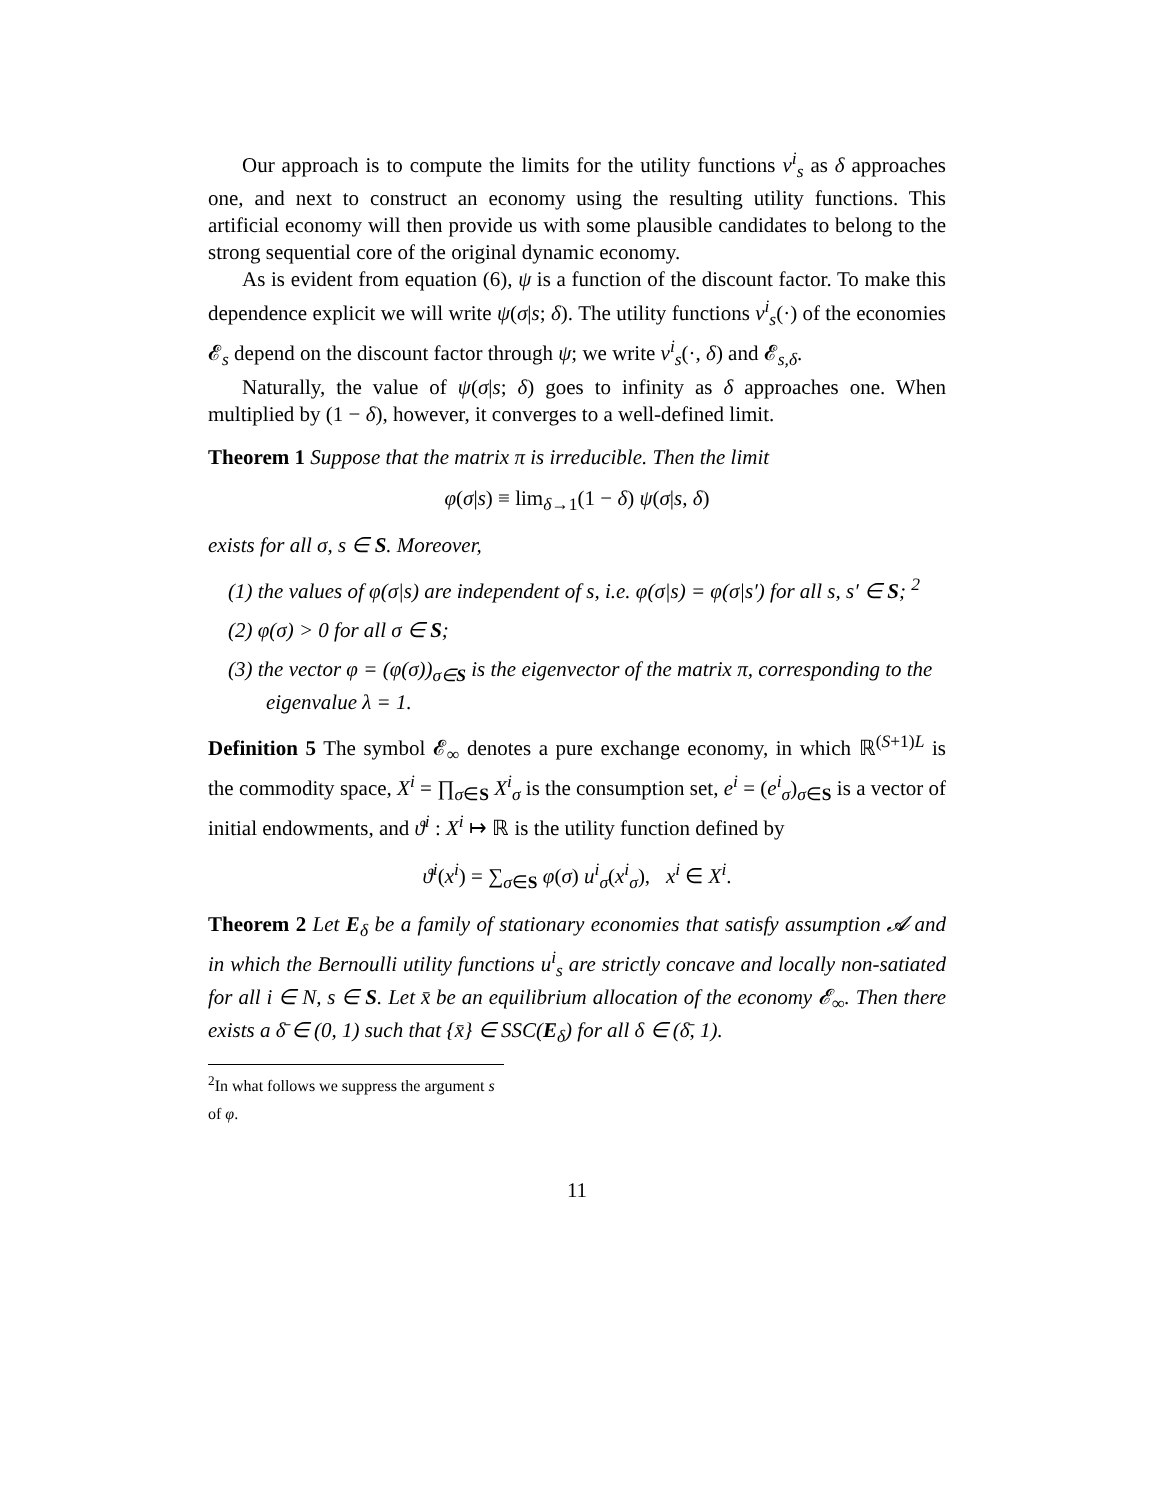Our approach is to compute the limits for the utility functions v<sup>i</sup><sub>s</sub> as δ approaches one, and next to construct an economy using the resulting utility functions. This artificial economy will then provide us with some plausible candidates to belong to the strong sequential core of the original dynamic economy.
As is evident from equation (6), ψ is a function of the discount factor. To make this dependence explicit we will write ψ(σ|s; δ). The utility functions v<sup>i</sup><sub>s</sub>(·) of the economies 𝓔<sub>s</sub> depend on the discount factor through ψ; we write v<sup>i</sup><sub>s</sub>(·, δ) and 𝓔<sub>s,δ</sub>.
Naturally, the value of ψ(σ|s; δ) goes to infinity as δ approaches one. When multiplied by (1 − δ), however, it converges to a well-defined limit.
Theorem 1 Suppose that the matrix π is irreducible. Then the limit
φ(σ|s) ≡ lim<sub>δ→1</sub>(1 − δ) ψ(σ|s, δ)
exists for all σ, s ∈ S. Moreover,
(1) the values of φ(σ|s) are independent of s, i.e. φ(σ|s) = φ(σ|s′) for all s, s′ ∈ S; <sup>2</sup>
(2) φ(σ) > 0 for all σ ∈ S;
(3) the vector φ = (φ(σ))<sub>σ∈S</sub> is the eigenvector of the matrix π, corresponding to the eigenvalue λ = 1.
Definition 5 The symbol 𝓔<sub>∞</sub> denotes a pure exchange economy, in which ℝ<sup>(S+1)L</sup> is the commodity space, X<sup>i</sup> = ∏<sub>σ∈S</sub> X<sup>i</sup><sub>σ</sub> is the consumption set, e<sup>i</sup> = (e<sup>i</sup><sub>σ</sub>)<sub>σ∈S</sub> is a vector of initial endowments, and ϑ<sup>i</sup> : X<sup>i</sup> ↦ ℝ is the utility function defined by
ϑ<sup>i</sup>(x<sup>i</sup>) = ∑<sub>σ∈S</sub> φ(σ) u<sup>i</sup><sub>σ</sub>(x<sup>i</sup><sub>σ</sub>), x<sup>i</sup> ∈ X<sup>i</sup>.
Theorem 2 Let E<sub>δ</sub> be a family of stationary economies that satisfy assumption 𝓐 and in which the Bernoulli utility functions u<sup>i</sup><sub>s</sub> are strictly concave and locally non-satiated for all i ∈ N, s ∈ S. Let x̄ be an equilibrium allocation of the economy 𝓔<sub>∞</sub>. Then there exists a δ̄ ∈ (0, 1) such that {x̄} ∈ SSC(E<sub>δ</sub>) for all δ ∈ (δ̄, 1).
<sup>2</sup> In what follows we suppress the argument s of φ.
11